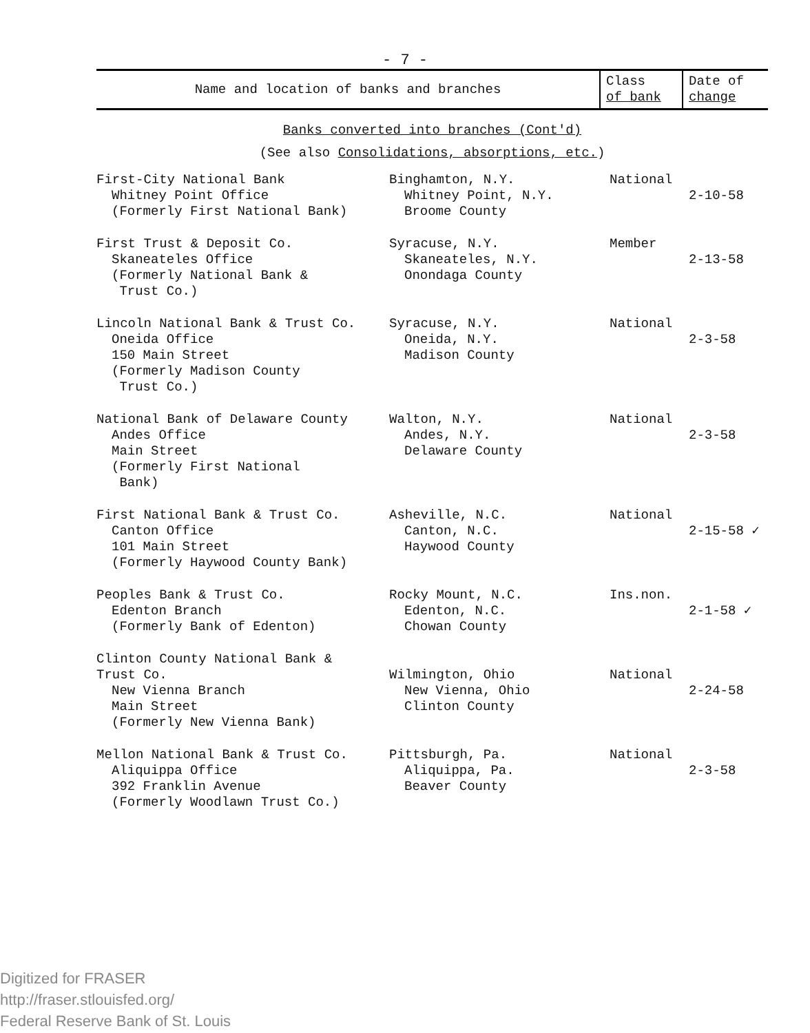- 7 -
| Name and location of banks and branches | Class of bank | Date of change |
| --- | --- | --- |
| Banks converted into branches (Cont'd) | | |
| (See also Consolidations, absorptions, etc. ) | | |
| First-City National Bank Whitney Point Office (Formerly First National Bank) | Binghamton, N.Y. Whitney Point, N.Y. Broome County | National | 2-10-58 |
| First Trust & Deposit Co. Skaneateles Office (Formerly National Bank & Trust Co.) | Syracuse, N.Y. Skaneateles, N.Y. Onondaga County | Member | 2-13-58 |
| Lincoln National Bank & Trust Co. Oneida Office 150 Main Street (Formerly Madison County Trust Co.) | Syracuse, N.Y. Oneida, N.Y. Madison County | National | 2-3-58 |
| National Bank of Delaware County Andes Office Main Street (Formerly First National Bank) | Walton, N.Y. Andes, N.Y. Delaware County | National | 2-3-58 |
| First National Bank & Trust Co. Canton Office 101 Main Street (Formerly Haywood County Bank) | Asheville, N.C. Canton, N.C. Haywood County | National | 2-15-58 ✓ |
| Peoples Bank & Trust Co. Edenton Branch (Formerly Bank of Edenton) | Rocky Mount, N.C. Edenton, N.C. Chowan County | Ins.non. | 2-1-58 ✓ |
| Clinton County National Bank & Trust Co. New Vienna Branch Main Street (Formerly New Vienna Bank) | Wilmington, Ohio New Vienna, Ohio Clinton County | National | 2-24-58 |
| Mellon National Bank & Trust Co. Aliquippa Office 392 Franklin Avenue (Formerly Woodlawn Trust Co.) | Pittsburgh, Pa. Aliquippa, Pa. Beaver County | National | 2-3-58 |
Digitized for FRASER
http://fraser.stlouisfed.org/
Federal Reserve Bank of St. Louis